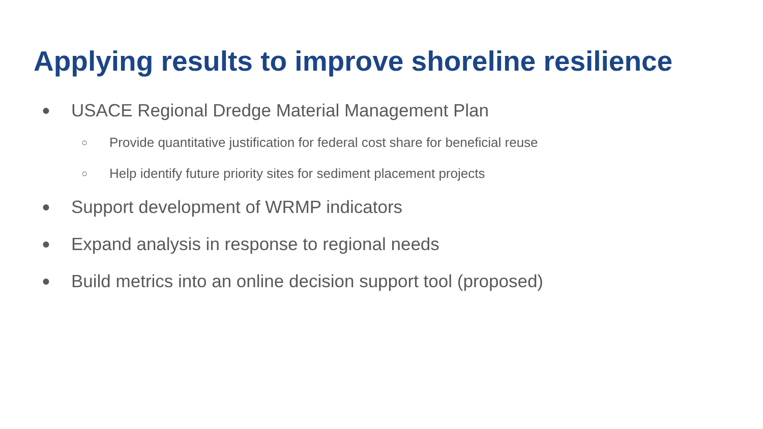Applying results to improve shoreline resilience
● USACE Regional Dredge Material Management Plan
○ Provide quantitative justification for federal cost share for beneficial reuse
○ Help identify future priority sites for sediment placement projects
● Support development of WRMP indicators
● Expand analysis in response to regional needs
● Build metrics into an online decision support tool (proposed)